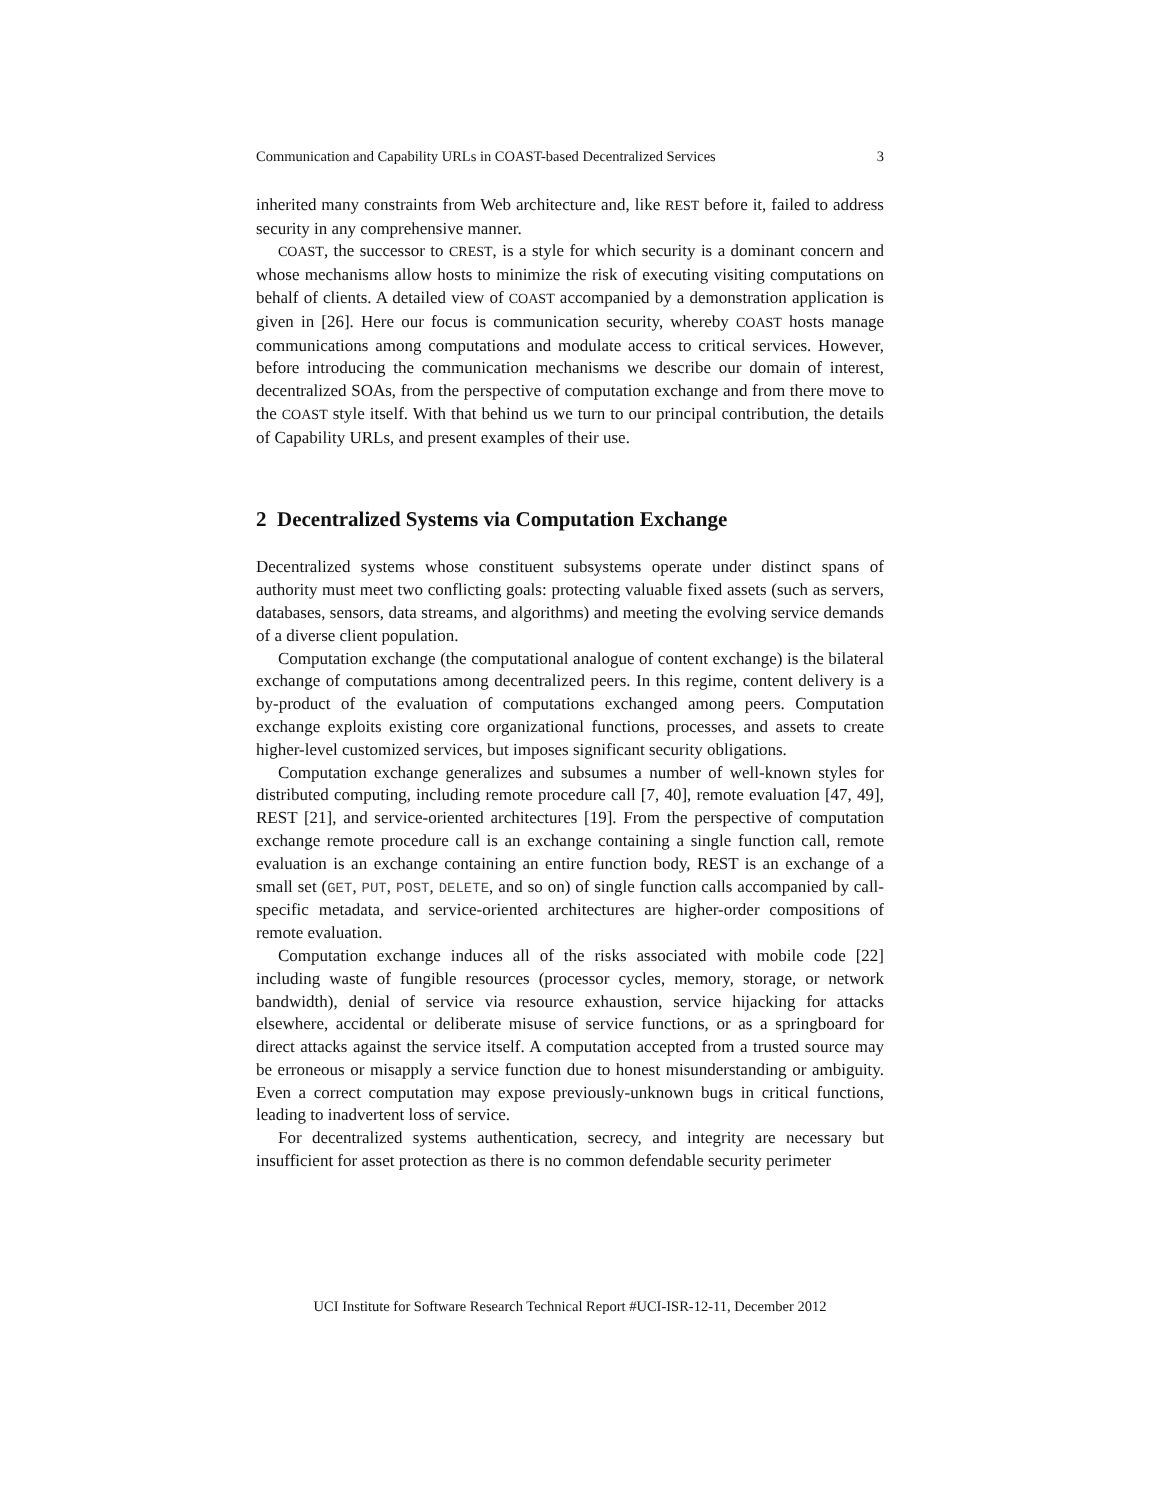Communication and Capability URLs in COAST-based Decentralized Services 3
inherited many constraints from Web architecture and, like REST before it, failed to address security in any comprehensive manner.
COAST, the successor to CREST, is a style for which security is a dominant concern and whose mechanisms allow hosts to minimize the risk of executing visiting computations on behalf of clients. A detailed view of COAST accompanied by a demonstration application is given in [26]. Here our focus is communication security, whereby COAST hosts manage communications among computations and modulate access to critical services. However, before introducing the communication mechanisms we describe our domain of interest, decentralized SOAs, from the perspective of computation exchange and from there move to the COAST style itself. With that behind us we turn to our principal contribution, the details of Capability URLs, and present examples of their use.
2 Decentralized Systems via Computation Exchange
Decentralized systems whose constituent subsystems operate under distinct spans of authority must meet two conflicting goals: protecting valuable fixed assets (such as servers, databases, sensors, data streams, and algorithms) and meeting the evolving service demands of a diverse client population.
Computation exchange (the computational analogue of content exchange) is the bilateral exchange of computations among decentralized peers. In this regime, content delivery is a by-product of the evaluation of computations exchanged among peers. Computation exchange exploits existing core organizational functions, processes, and assets to create higher-level customized services, but imposes significant security obligations.
Computation exchange generalizes and subsumes a number of well-known styles for distributed computing, including remote procedure call [7, 40], remote evaluation [47, 49], REST [21], and service-oriented architectures [19]. From the perspective of computation exchange remote procedure call is an exchange containing a single function call, remote evaluation is an exchange containing an entire function body, REST is an exchange of a small set (GET, PUT, POST, DELETE, and so on) of single function calls accompanied by call-specific metadata, and service-oriented architectures are higher-order compositions of remote evaluation.
Computation exchange induces all of the risks associated with mobile code [22] including waste of fungible resources (processor cycles, memory, storage, or network bandwidth), denial of service via resource exhaustion, service hijacking for attacks elsewhere, accidental or deliberate misuse of service functions, or as a springboard for direct attacks against the service itself. A computation accepted from a trusted source may be erroneous or misapply a service function due to honest misunderstanding or ambiguity. Even a correct computation may expose previously-unknown bugs in critical functions, leading to inadvertent loss of service.
For decentralized systems authentication, secrecy, and integrity are necessary but insufficient for asset protection as there is no common defendable security perimeter
UCI Institute for Software Research Technical Report #UCI-ISR-12-11, December 2012